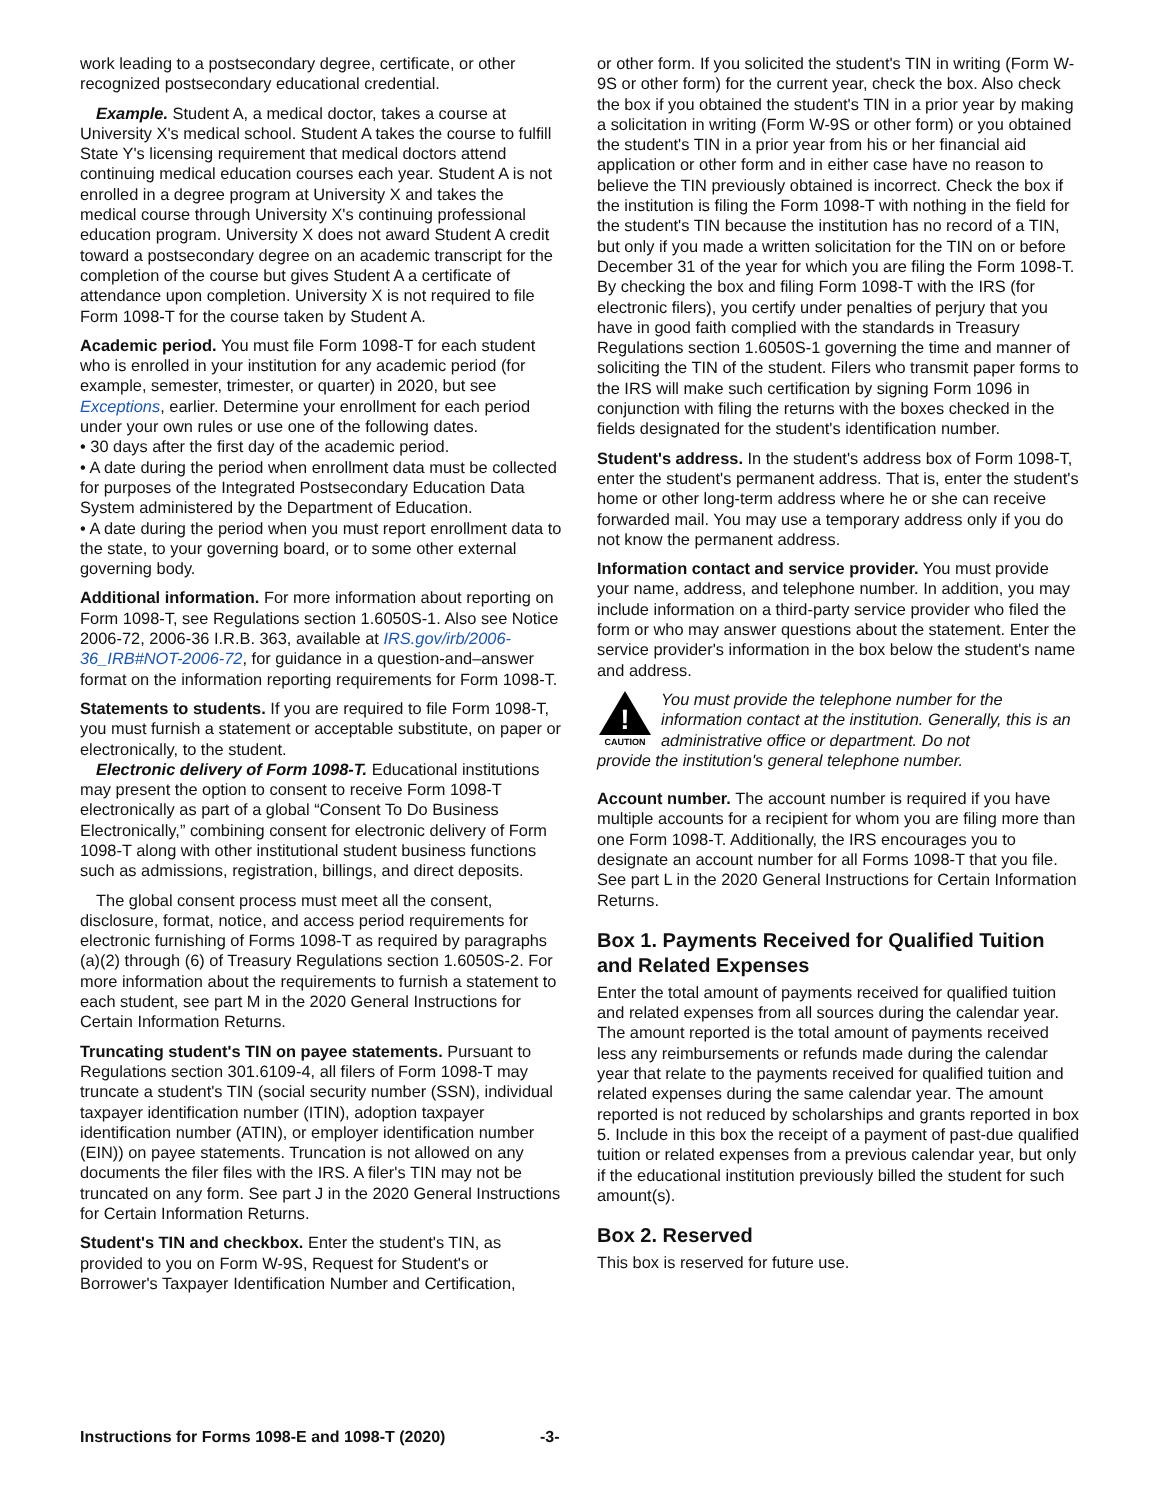work leading to a postsecondary degree, certificate, or other recognized postsecondary educational credential.
Example. Student A, a medical doctor, takes a course at University X's medical school. Student A takes the course to fulfill State Y's licensing requirement that medical doctors attend continuing medical education courses each year. Student A is not enrolled in a degree program at University X and takes the medical course through University X's continuing professional education program. University X does not award Student A credit toward a postsecondary degree on an academic transcript for the completion of the course but gives Student A a certificate of attendance upon completion. University X is not required to file Form 1098-T for the course taken by Student A.
Academic period. You must file Form 1098-T for each student who is enrolled in your institution for any academic period (for example, semester, trimester, or quarter) in 2020, but see Exceptions, earlier. Determine your enrollment for each period under your own rules or use one of the following dates.
• 30 days after the first day of the academic period.
• A date during the period when enrollment data must be collected for purposes of the Integrated Postsecondary Education Data System administered by the Department of Education.
• A date during the period when you must report enrollment data to the state, to your governing board, or to some other external governing body.
Additional information. For more information about reporting on Form 1098-T, see Regulations section 1.6050S-1. Also see Notice 2006-72, 2006-36 I.R.B. 363, available at IRS.gov/irb/2006-36_IRB#NOT-2006-72, for guidance in a question-and–answer format on the information reporting requirements for Form 1098-T.
Statements to students. If you are required to file Form 1098-T, you must furnish a statement or acceptable substitute, on paper or electronically, to the student.
Electronic delivery of Form 1098-T. Educational institutions may present the option to consent to receive Form 1098-T electronically as part of a global “Consent To Do Business Electronically,” combining consent for electronic delivery of Form 1098-T along with other institutional student business functions such as admissions, registration, billings, and direct deposits.
The global consent process must meet all the consent, disclosure, format, notice, and access period requirements for electronic furnishing of Forms 1098-T as required by paragraphs (a)(2) through (6) of Treasury Regulations section 1.6050S-2. For more information about the requirements to furnish a statement to each student, see part M in the 2020 General Instructions for Certain Information Returns.
Truncating student's TIN on payee statements. Pursuant to Regulations section 301.6109-4, all filers of Form 1098-T may truncate a student's TIN (social security number (SSN), individual taxpayer identification number (ITIN), adoption taxpayer identification number (ATIN), or employer identification number (EIN)) on payee statements. Truncation is not allowed on any documents the filer files with the IRS. A filer's TIN may not be truncated on any form. See part J in the 2020 General Instructions for Certain Information Returns.
Student's TIN and checkbox. Enter the student's TIN, as provided to you on Form W-9S, Request for Student's or Borrower's Taxpayer Identification Number and Certification,
or other form. If you solicited the student's TIN in writing (Form W-9S or other form) for the current year, check the box. Also check the box if you obtained the student's TIN in a prior year by making a solicitation in writing (Form W-9S or other form) or you obtained the student's TIN in a prior year from his or her financial aid application or other form and in either case have no reason to believe the TIN previously obtained is incorrect. Check the box if the institution is filing the Form 1098-T with nothing in the field for the student's TIN because the institution has no record of a TIN, but only if you made a written solicitation for the TIN on or before December 31 of the year for which you are filing the Form 1098-T. By checking the box and filing Form 1098-T with the IRS (for electronic filers), you certify under penalties of perjury that you have in good faith complied with the standards in Treasury Regulations section 1.6050S-1 governing the time and manner of soliciting the TIN of the student. Filers who transmit paper forms to the IRS will make such certification by signing Form 1096 in conjunction with filing the returns with the boxes checked in the fields designated for the student's identification number.
Student's address. In the student's address box of Form 1098-T, enter the student's permanent address. That is, enter the student's home or other long-term address where he or she can receive forwarded mail. You may use a temporary address only if you do not know the permanent address.
Information contact and service provider. You must provide your name, address, and telephone number. In addition, you may include information on a third-party service provider who filed the form or who may answer questions about the statement. Enter the service provider's information in the box below the student's name and address.
!
CAUTION
You must provide the telephone number for the information contact at the institution. Generally, this is an administrative office or department. Do not
provide the institution's general telephone number.
Account number. The account number is required if you have multiple accounts for a recipient for whom you are filing more than one Form 1098-T. Additionally, the IRS encourages you to designate an account number for all Forms 1098-T that you file. See part L in the 2020 General Instructions for Certain Information Returns.
Box 1. Payments Received for Qualified Tuition and Related Expenses
Enter the total amount of payments received for qualified tuition and related expenses from all sources during the calendar year. The amount reported is the total amount of payments received less any reimbursements or refunds made during the calendar year that relate to the payments received for qualified tuition and related expenses during the same calendar year. The amount reported is not reduced by scholarships and grants reported in box 5. Include in this box the receipt of a payment of past-due qualified tuition or related expenses from a previous calendar year, but only if the educational institution previously billed the student for such amount(s).
Box 2. Reserved
This box is reserved for future use.
Instructions for Forms 1098-E and 1098-T (2020) -3-